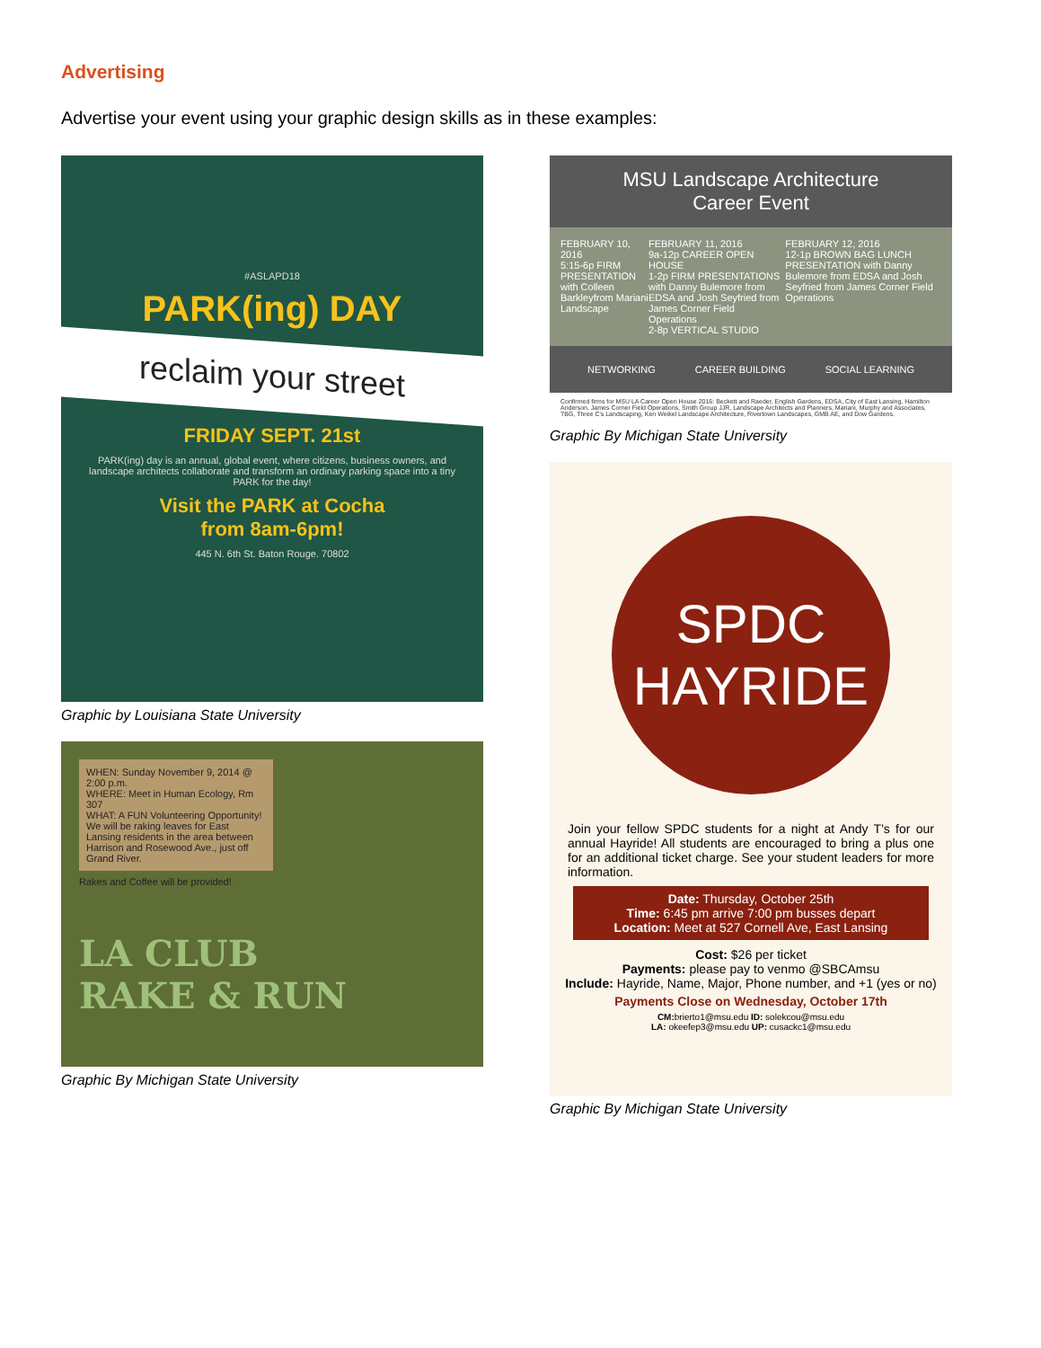Advertising
Advertise your event using your graphic design skills as in these examples:
#ASLAPD18
PARK(ing) DAY
reclaim your street
FRIDAY SEPT. 21st
PARK(ing) day is an annual, global event, where citizens, business owners, and landscape architects collaborate and transform an ordinary parking space into a tiny PARK for the day!
Visit the PARK at Cocha
from 8am-6pm!
445 N. 6th St. Baton Rouge. 70802
Graphic by Louisiana State University
WHEN: Sunday November 9, 2014 @ 2:00 p.m.
WHERE: Meet in Human Ecology, Rm 307
WHAT: A FUN Volunteering Opportunity!
We will be raking leaves for East Lansing residents in the area between Harrison and Rosewood Ave., just off Grand River.
Rakes and Coffee will be provided!
LA CLUB
RAKE & RUN
Graphic By Michigan State University
MSU Landscape Architecture
Career Event
FEBRUARY 10, 2016
5:15-6p FIRM PRESENTATION with Colleen Barkleyfrom Mariani Landscape
FEBRUARY 11, 2016
9a-12p CAREER OPEN HOUSE
1-2p FIRM PRESENTATIONS with Danny Bulemore from EDSA and Josh Seyfried from James Corner Field Operations
2-8p VERTICAL STUDIO
FEBRUARY 12, 2016
12-1p BROWN BAG LUNCH PRESENTATION with Danny Bulemore from EDSA and Josh Seyfried from James Corner Field Operations
NETWORKING CAREER BUILDING SOCIAL LEARNING
Confirmed firms for MSU LA Career Open House 2016: Beckett and Raeder, English Gardens, EDSA, City of East Lansing, Hamilton Anderson, James Corner Field Operations, Smith Group JJR, Landscape Architects and Planners, Mariani, Murphy and Associates, TBG, Three C's Landscaping, Ken Weikel Landscape Architecture, Rivertown Landscapes, GMB AE, and Dow Gardens.
Graphic By Michigan State University
SPDC
HAYRIDE
Join your fellow SPDC students for a night at Andy T's for our annual Hayride! All students are encouraged to bring a plus one for an additional ticket charge. See your student leaders for more information.
Date: Thursday, October 25th
Time: 6:45 pm arrive 7:00 pm busses depart
Location: Meet at 527 Cornell Ave, East Lansing
Cost: $26 per ticket
Payments: please pay to venmo @SBCAmsu
Include: Hayride, Name, Major, Phone number, and +1 (yes or no)
Payments Close on Wednesday, October 17th
CM: brierto1@msu.edu ID: solekcou@msu.edu
LA: okeefep3@msu.edu UP: cusackc1@msu.edu
Graphic By Michigan State University